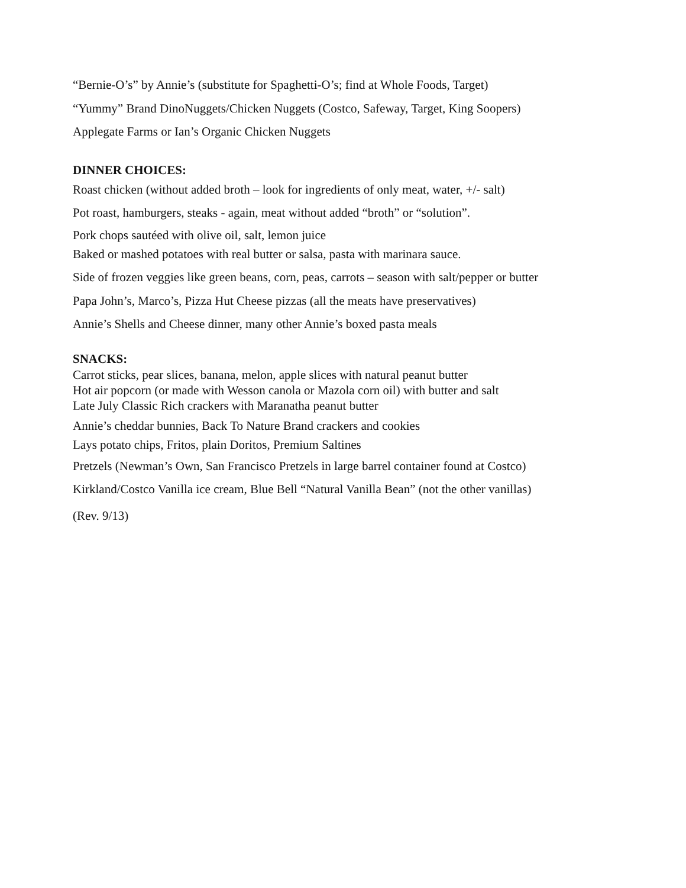“Bernie-O’s” by Annie’s (substitute for Spaghetti-O’s; find at Whole Foods, Target)
“Yummy” Brand DinoNuggets/Chicken Nuggets (Costco, Safeway, Target, King Soopers)
Applegate Farms or Ian’s Organic Chicken Nuggets
DINNER CHOICES:
Roast chicken (without added broth – look for ingredients of only meat, water, +/- salt)
Pot roast, hamburgers, steaks - again, meat without added “broth” or “solution”.
Pork chops sautéed with olive oil, salt, lemon juice
Baked or mashed potatoes with real butter or salsa, pasta with marinara sauce.
Side of frozen veggies like green beans, corn, peas, carrots – season with salt/pepper or butter
Papa John’s, Marco’s, Pizza Hut Cheese pizzas (all the meats have preservatives)
Annie’s Shells and Cheese dinner, many other Annie’s boxed pasta meals
SNACKS:
Carrot sticks, pear slices, banana, melon, apple slices with natural peanut butter
Hot air popcorn (or made with Wesson canola or Mazola corn oil) with butter and salt
Late July Classic Rich crackers with Maranatha peanut butter
Annie’s cheddar bunnies, Back To Nature Brand crackers and cookies
Lays potato chips, Fritos, plain Doritos, Premium Saltines
Pretzels (Newman’s Own, San Francisco Pretzels in large barrel container found at Costco)
Kirkland/Costco Vanilla ice cream, Blue Bell “Natural Vanilla Bean” (not the other vanillas)
(Rev. 9/13)